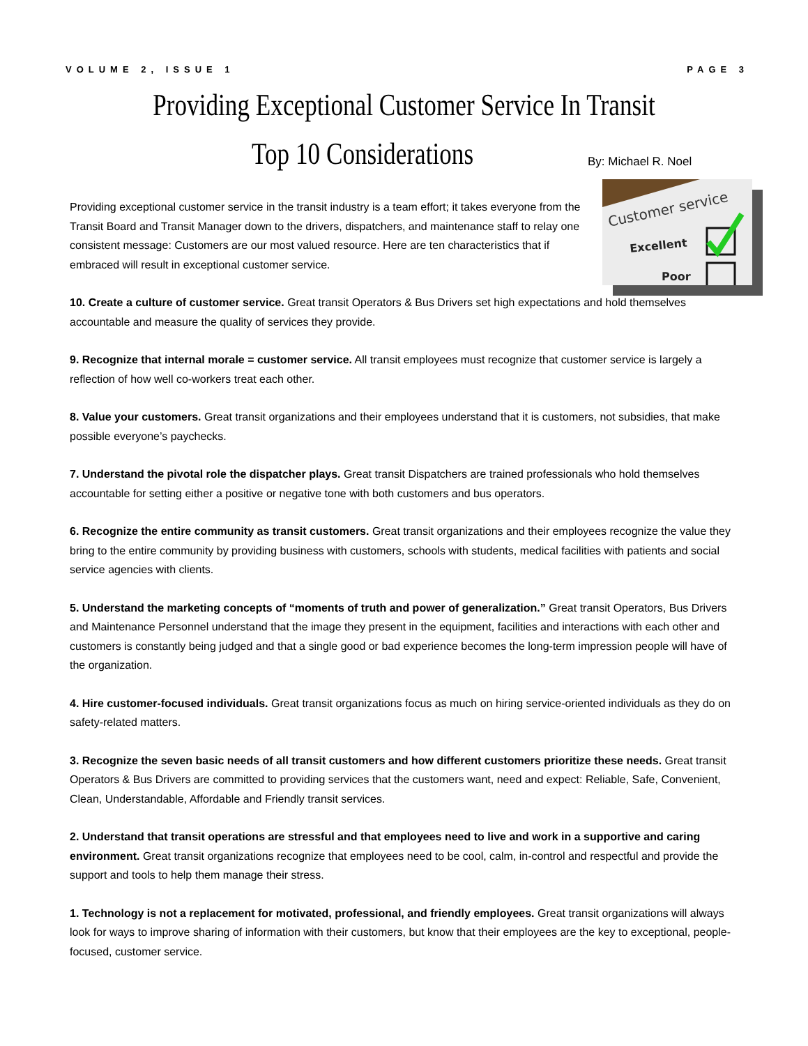VOLUME 2, ISSUE 1 PAGE 3
Providing Exceptional Customer Service In Transit
Top 10 Considerations By: Michael R. Noel
Customer service
Excellent
Poor
Providing exceptional customer service in the transit industry is a team effort; it takes everyone from the Transit Board and Transit Manager down to the drivers, dispatchers, and maintenance staff to relay one consistent message: Customers are our most valued resource. Here are ten characteristics that if embraced will result in exceptional customer service.
10. Create a culture of customer service. Great transit Operators & Bus Drivers set high expectations and hold themselves accountable and measure the quality of services they provide.
9. Recognize that internal morale = customer service. All transit employees must recognize that customer service is largely a reflection of how well co-workers treat each other.
8. Value your customers. Great transit organizations and their employees understand that it is customers, not subsidies, that make possible everyone’s paychecks.
7. Understand the pivotal role the dispatcher plays. Great transit Dispatchers are trained professionals who hold themselves accountable for setting either a positive or negative tone with both customers and bus operators.
6. Recognize the entire community as transit customers. Great transit organizations and their employees recognize the value they bring to the entire community by providing business with customers, schools with students, medical facilities with patients and social service agencies with clients.
5. Understand the marketing concepts of “moments of truth and power of generalization.” Great transit Operators, Bus Drivers and Maintenance Personnel understand that the image they present in the equipment, facilities and interactions with each other and customers is constantly being judged and that a single good or bad experience becomes the long-term impression people will have of the organization.
4. Hire customer-focused individuals. Great transit organizations focus as much on hiring service-oriented individuals as they do on safety-related matters.
3. Recognize the seven basic needs of all transit customers and how different customers prioritize these needs. Great transit Operators & Bus Drivers are committed to providing services that the customers want, need and expect: Reliable, Safe, Convenient, Clean, Understandable, Affordable and Friendly transit services.
2. Understand that transit operations are stressful and that employees need to live and work in a supportive and caring environment. Great transit organizations recognize that employees need to be cool, calm, in-control and respectful and provide the support and tools to help them manage their stress.
1. Technology is not a replacement for motivated, professional, and friendly employees. Great transit organizations will always look for ways to improve sharing of information with their customers, but know that their employees are the key to exceptional, people-focused, customer service.